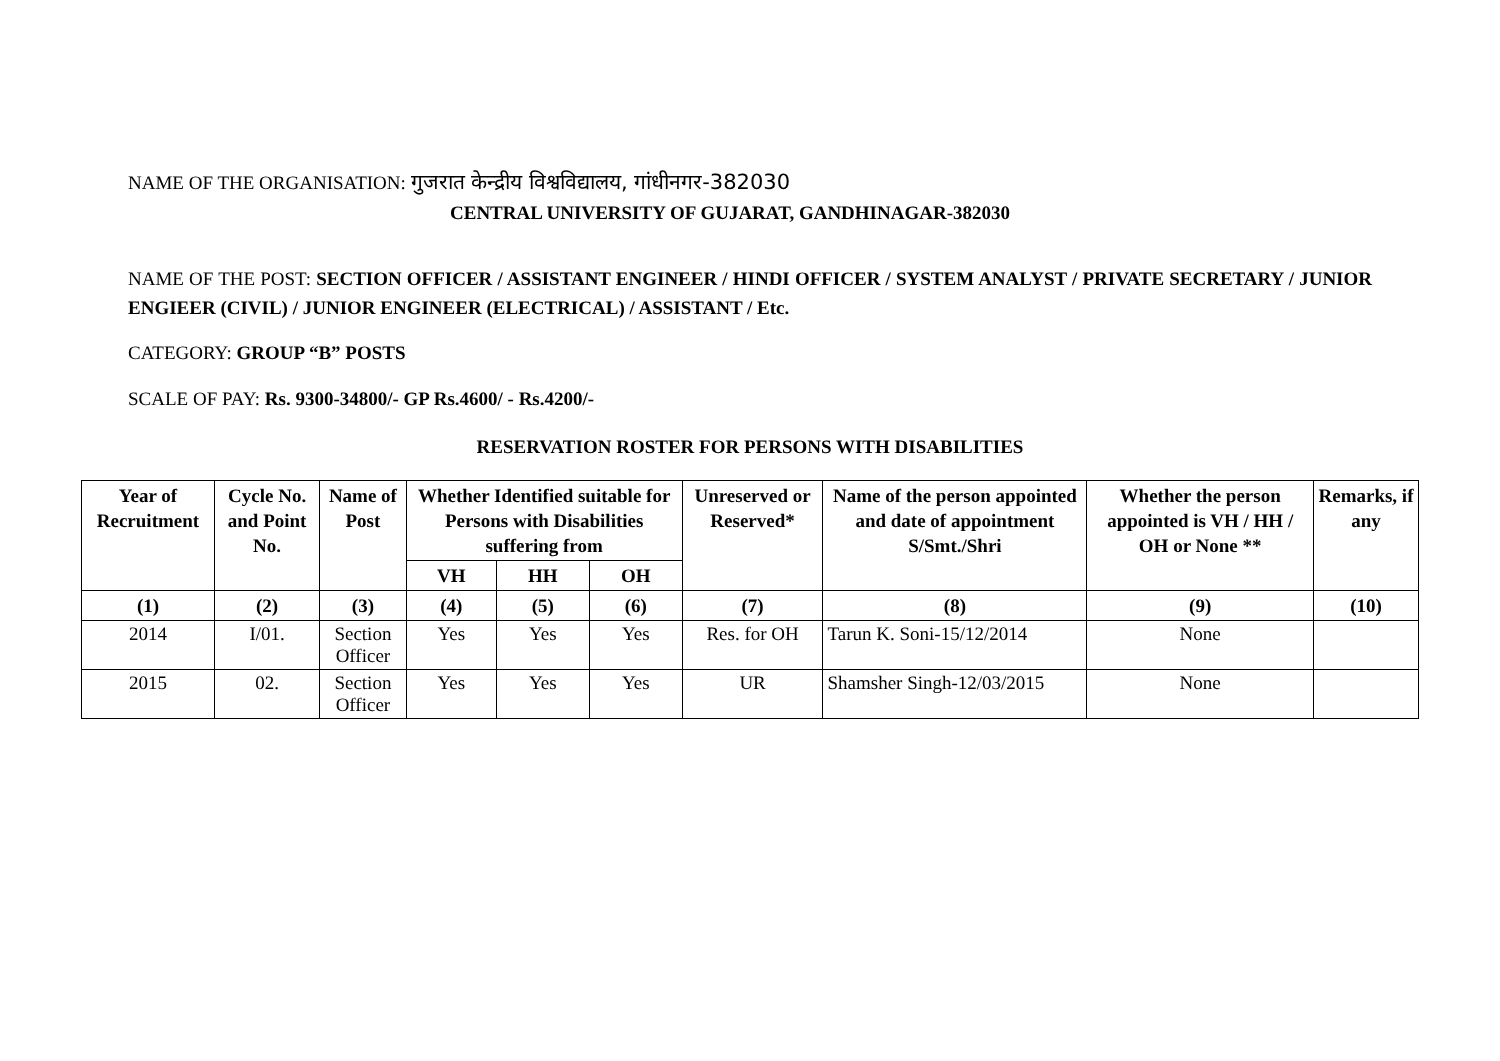NAME OF THE ORGANISATION: गुजरात केन्द्रीय विश्वविद्यालय, गांधीनगर-382030
CENTRAL UNIVERSITY OF GUJARAT, GANDHINAGAR-382030
NAME OF THE POST: SECTION OFFICER / ASSISTANT ENGINEER / HINDI OFFICER / SYSTEM ANALYST / PRIVATE SECRETARY / JUNIOR ENGIEER (CIVIL) / JUNIOR ENGINEER (ELECTRICAL) / ASSISTANT / Etc.
CATEGORY: GROUP “B” POSTS
SCALE OF PAY: Rs. 9300-34800/- GP Rs.4600/ - Rs.4200/-
RESERVATION ROSTER FOR PERSONS WITH DISABILITIES
| Year of Recruitment | Cycle No. and Point No. | Name of Post | Whether Identified suitable for Persons with Disabilities suffering from | | | Unreserved or Reserved* | Name of the person appointed and date of appointment S/Smt./Shri | Whether the person appointed is VH / HH / OH or None ** | Remarks, if any |
| --- | --- | --- | --- | --- | --- | --- | --- | --- | --- |
| | | | VH | HH | OH | | | | |
| (1) | (2) | (3) | (4) | (5) | (6) | (7) | (8) | (9) | (10) |
| 2014 | I/01. | Section Officer | Yes | Yes | Yes | Res. for OH | Tarun K. Soni-15/12/2014 | None | |
| 2015 | 02. | Section Officer | Yes | Yes | Yes | UR | Shamsher Singh-12/03/2015 | None | |